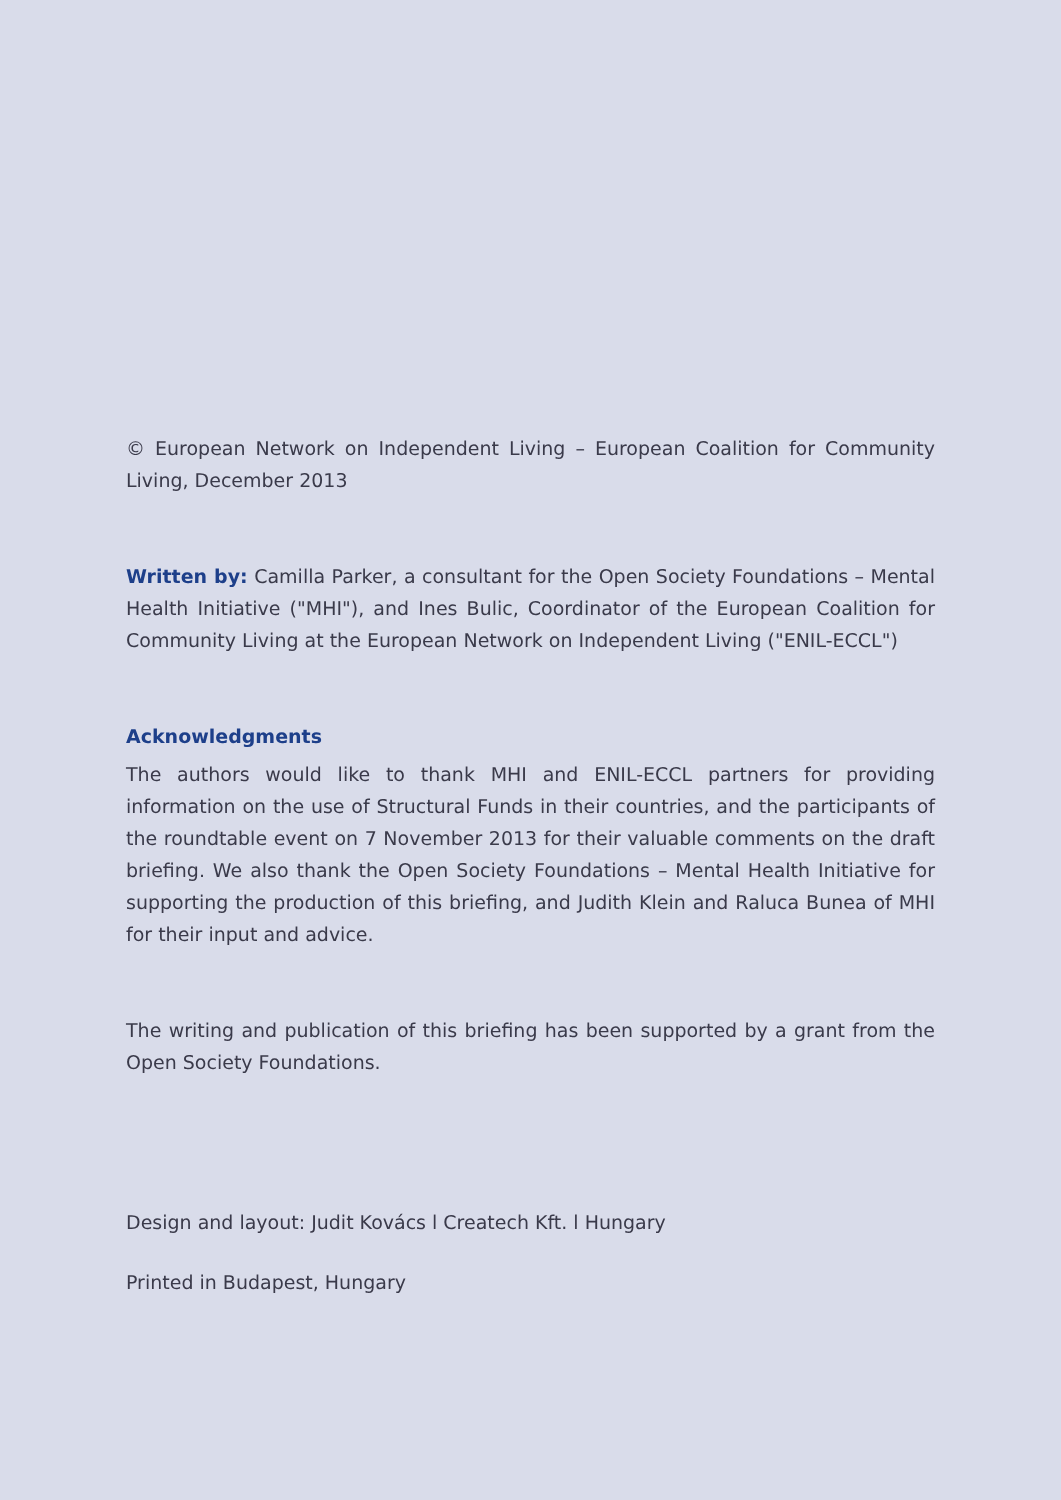© European Network on Independent Living – European Coalition for Community Living, December 2013
Written by: Camilla Parker, a consultant for the Open Society Foundations – Mental Health Initiative ("MHI"), and Ines Bulic, Coordinator of the European Coalition for Community Living at the European Network on Independent Living ("ENIL-ECCL")
Acknowledgments
The authors would like to thank MHI and ENIL-ECCL partners for providing information on the use of Structural Funds in their countries, and the participants of the roundtable event on 7 November 2013 for their valuable comments on the draft briefing. We also thank the Open Society Foundations – Mental Health Initiative for supporting the production of this briefing, and Judith Klein and Raluca Bunea of MHI for their input and advice.
The writing and publication of this briefing has been supported by a grant from the Open Society Foundations.
Design and layout: Judit Kovács l Createch Kft. l Hungary
Printed in Budapest, Hungary